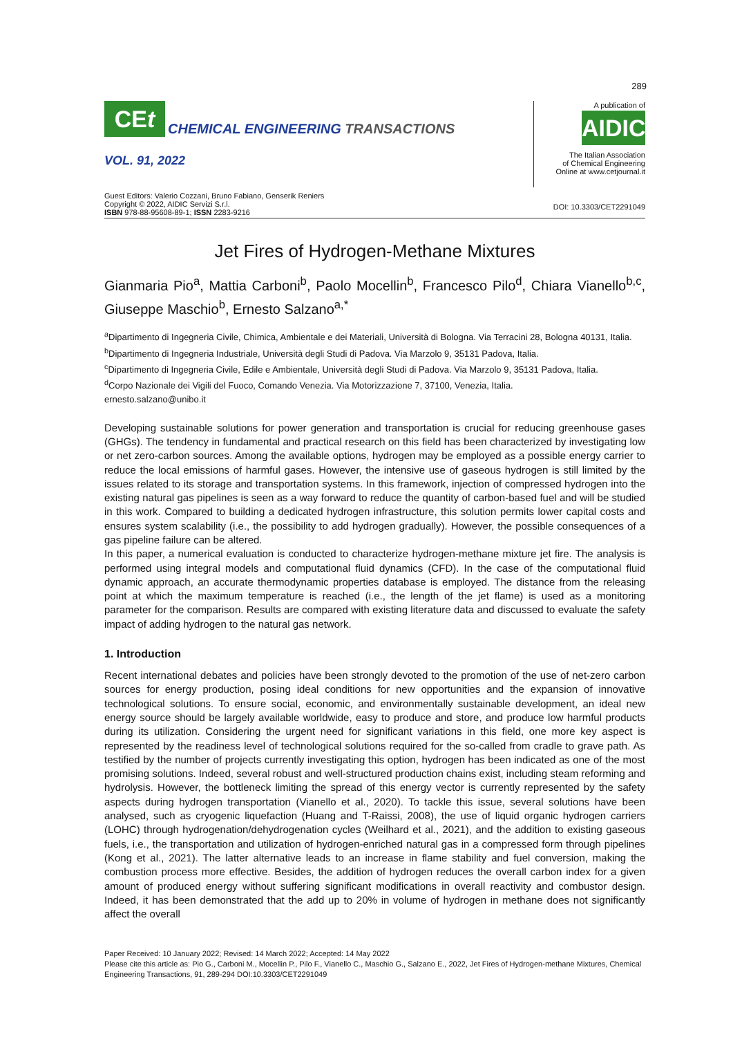289
CE t
CHEMICAL ENGINEERING TRANSACTIONS
VOL. 91, 2022
A publication of
AIDIC
The Italian Association
of Chemical Engineering
Online at www.cetjournal.it
Guest Editors: Valerio Cozzani, Bruno Fabiano, Genserik Reniers
Copyright © 2022, AIDIC Servizi S.r.l.
ISBN 978-88-95608-89-1; ISSN 2283-9216
DOI: 10.3303/CET2291049
Jet Fires of Hydrogen-Methane Mixtures
Gianmaria Pio<sup>a</sup>, Mattia Carboni<sup>b</sup>, Paolo Mocellin<sup>b</sup>, Francesco Pilo<sup>d</sup>, Chiara Vianello<sup>b,c</sup>, Giuseppe Maschio<sup>b</sup>, Ernesto Salzano<sup>a,*</sup>
<sup>a</sup> Dipartimento di Ingegneria Civile, Chimica, Ambientale e dei Materiali, Università di Bologna. Via Terracini 28, Bologna 40131, Italia.
<sup>b</sup> Dipartimento di Ingegneria Industriale, Università degli Studi di Padova. Via Marzolo 9, 35131 Padova, Italia.
<sup>c</sup> Dipartimento di Ingegneria Civile, Edile e Ambientale, Università degli Studi di Padova. Via Marzolo 9, 35131 Padova, Italia.
<sup>d</sup> Corpo Nazionale dei Vigili del Fuoco, Comando Venezia. Via Motorizzazione 7, 37100, Venezia, Italia.
ernesto.salzano@unibo.it
Developing sustainable solutions for power generation and transportation is crucial for reducing greenhouse gases (GHGs). The tendency in fundamental and practical research on this field has been characterized by investigating low or net zero-carbon sources. Among the available options, hydrogen may be employed as a possible energy carrier to reduce the local emissions of harmful gases. However, the intensive use of gaseous hydrogen is still limited by the issues related to its storage and transportation systems. In this framework, injection of compressed hydrogen into the existing natural gas pipelines is seen as a way forward to reduce the quantity of carbon-based fuel and will be studied in this work. Compared to building a dedicated hydrogen infrastructure, this solution permits lower capital costs and ensures system scalability (i.e., the possibility to add hydrogen gradually). However, the possible consequences of a gas pipeline failure can be altered.
In this paper, a numerical evaluation is conducted to characterize hydrogen-methane mixture jet fire. The analysis is performed using integral models and computational fluid dynamics (CFD). In the case of the computational fluid dynamic approach, an accurate thermodynamic properties database is employed. The distance from the releasing point at which the maximum temperature is reached (i.e., the length of the jet flame) is used as a monitoring parameter for the comparison. Results are compared with existing literature data and discussed to evaluate the safety impact of adding hydrogen to the natural gas network.
1. Introduction
Recent international debates and policies have been strongly devoted to the promotion of the use of net-zero carbon sources for energy production, posing ideal conditions for new opportunities and the expansion of innovative technological solutions. To ensure social, economic, and environmentally sustainable development, an ideal new energy source should be largely available worldwide, easy to produce and store, and produce low harmful products during its utilization. Considering the urgent need for significant variations in this field, one more key aspect is represented by the readiness level of technological solutions required for the so-called from cradle to grave path. As testified by the number of projects currently investigating this option, hydrogen has been indicated as one of the most promising solutions. Indeed, several robust and well-structured production chains exist, including steam reforming and hydrolysis. However, the bottleneck limiting the spread of this energy vector is currently represented by the safety aspects during hydrogen transportation (Vianello et al., 2020). To tackle this issue, several solutions have been analysed, such as cryogenic liquefaction (Huang and T-Raissi, 2008), the use of liquid organic hydrogen carriers (LOHC) through hydrogenation/dehydrogenation cycles (Weilhard et al., 2021), and the addition to existing gaseous fuels, i.e., the transportation and utilization of hydrogen-enriched natural gas in a compressed form through pipelines (Kong et al., 2021). The latter alternative leads to an increase in flame stability and fuel conversion, making the combustion process more effective. Besides, the addition of hydrogen reduces the overall carbon index for a given amount of produced energy without suffering significant modifications in overall reactivity and combustor design. Indeed, it has been demonstrated that the add up to 20% in volume of hydrogen in methane does not significantly affect the overall
Paper Received: 10 January 2022; Revised: 14 March 2022; Accepted: 14 May 2022
Please cite this article as: Pio G., Carboni M., Mocellin P., Pilo F., Vianello C., Maschio G., Salzano E., 2022, Jet Fires of Hydrogen-methane Mixtures, Chemical Engineering Transactions, 91, 289-294 DOI:10.3303/CET2291049